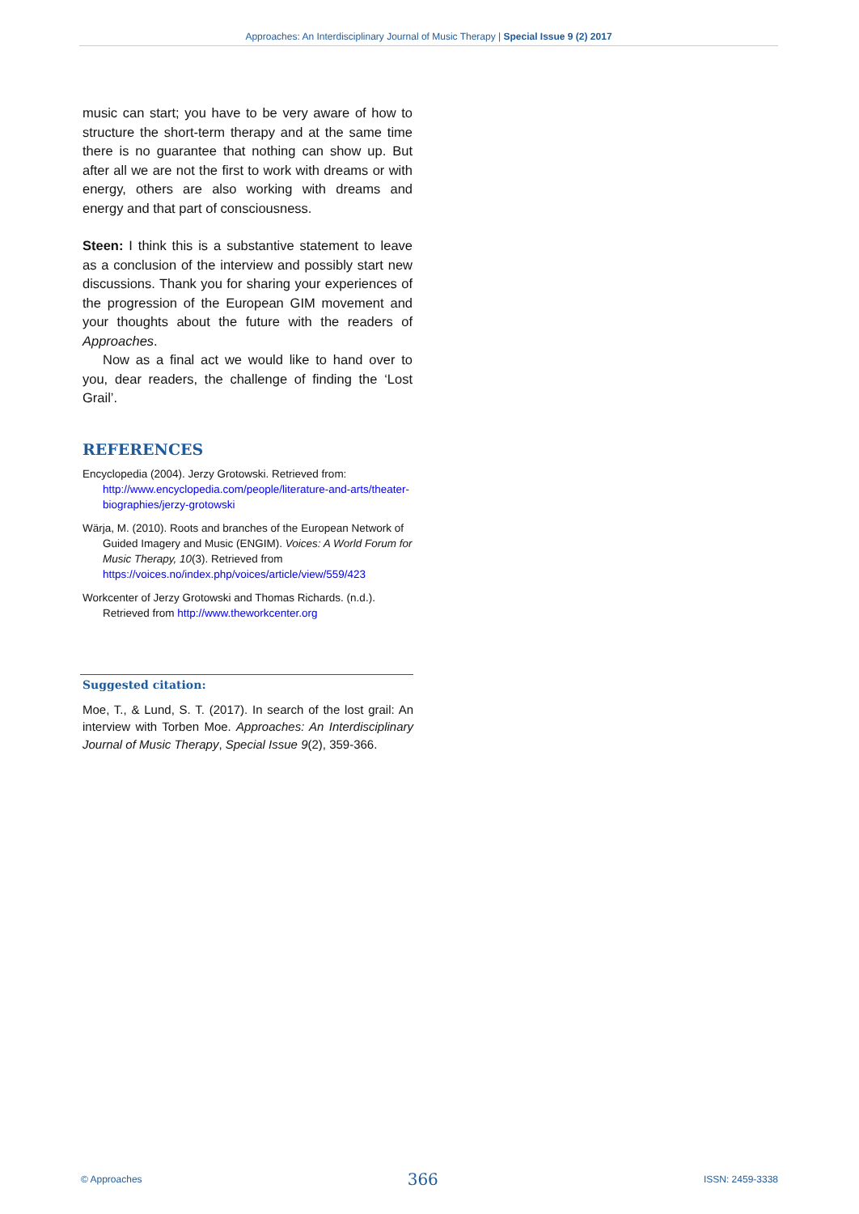Approaches: An Interdisciplinary Journal of Music Therapy | Special Issue 9 (2) 2017
music can start; you have to be very aware of how to structure the short-term therapy and at the same time there is no guarantee that nothing can show up. But after all we are not the first to work with dreams or with energy, others are also working with dreams and energy and that part of consciousness.
Steen: I think this is a substantive statement to leave as a conclusion of the interview and possibly start new discussions. Thank you for sharing your experiences of the progression of the European GIM movement and your thoughts about the future with the readers of Approaches.
Now as a final act we would like to hand over to you, dear readers, the challenge of finding the ‘Lost Grail’.
REFERENCES
Encyclopedia (2004). Jerzy Grotowski. Retrieved from: http://www.encyclopedia.com/people/literature-and-arts/theater-biographies/jerzy-grotowski
Wärja, M. (2010). Roots and branches of the European Network of Guided Imagery and Music (ENGIM). Voices: A World Forum for Music Therapy, 10(3). Retrieved from https://voices.no/index.php/voices/article/view/559/423
Workcenter of Jerzy Grotowski and Thomas Richards. (n.d.). Retrieved from http://www.theworkcenter.org
Suggested citation:
Moe, T., & Lund, S. T. (2017). In search of the lost grail: An interview with Torben Moe. Approaches: An Interdisciplinary Journal of Music Therapy, Special Issue 9(2), 359-366.
© Approaches 366 ISSN: 2459-3338